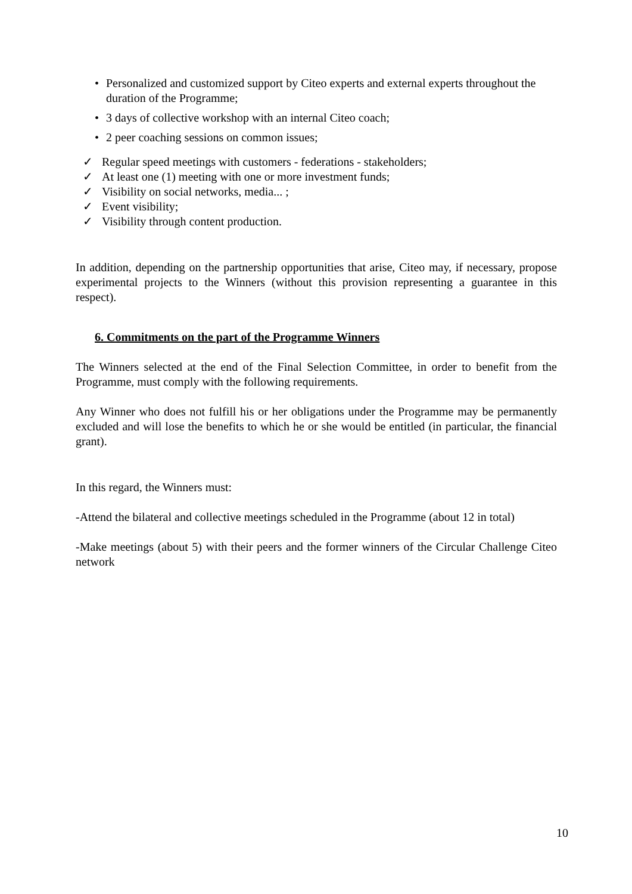• Personalized and customized support by Citeo experts and external experts throughout the duration of the Programme;
• 3 days of collective workshop with an internal Citeo coach;
• 2 peer coaching sessions on common issues;
✓ Regular speed meetings with customers - federations - stakeholders;
✓ At least one (1) meeting with one or more investment funds;
✓ Visibility on social networks, media... ;
✓ Event visibility;
✓ Visibility through content production.
In addition, depending on the partnership opportunities that arise, Citeo may, if necessary, propose experimental projects to the Winners (without this provision representing a guarantee in this respect).
6. Commitments on the part of the Programme Winners
The Winners selected at the end of the Final Selection Committee, in order to benefit from the Programme, must comply with the following requirements.
Any Winner who does not fulfill his or her obligations under the Programme may be permanently excluded and will lose the benefits to which he or she would be entitled (in particular, the financial grant).
In this regard, the Winners must:
-Attend the bilateral and collective meetings scheduled in the Programme (about 12 in total)
-Make meetings (about 5) with their peers and the former winners of the Circular Challenge Citeo network
10